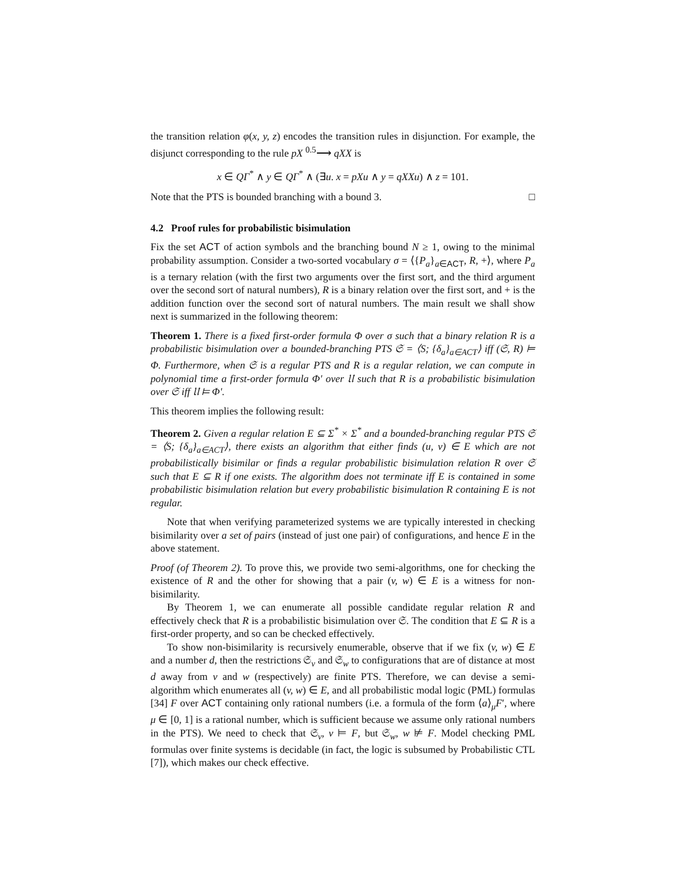the transition relation φ(x, y, z) encodes the transition rules in disjunction. For example, the disjunct corresponding to the rule pX <sup>0.5</sup>⟶ qXX is
x ∈ QΓ<sup>*</sup> ∧ y ∈ QΓ<sup>*</sup> ∧ (∃u. x = pXu ∧ y = qXXu) ∧ z = 101.
Note that the PTS is bounded branching with a bound 3. □
4.2 Proof rules for probabilistic bisimulation
Fix the set ACT of action symbols and the branching bound N ≥ 1, owing to the minimal probability assumption. Consider a two-sorted vocabulary σ = ⟨{P<sub>a</sub>}<sub>a∈ACT</sub>, R, +⟩, where P<sub>a</sub> is a ternary relation (with the first two arguments over the first sort, and the third argument over the second sort of natural numbers), R is a binary relation over the first sort, and + is the addition function over the second sort of natural numbers. The main result we shall show next is summarized in the following theorem:
Theorem 1. There is a fixed first-order formula Φ over σ such that a binary relation R is a probabilistic bisimulation over a bounded-branching PTS 𝔖 = ⟨S; {δ<sub>a</sub>}<sub>a∈ACT</sub>⟩ iff (𝔖, R) ⊨ Φ. Furthermore, when 𝔖 is a regular PTS and R is a regular relation, we can compute in polynomial time a first-order formula Φ′ over 𝔘 such that R is a probabilistic bisimulation over 𝔖 iff 𝔘 ⊨ Φ′.
This theorem implies the following result:
Theorem 2. Given a regular relation E ⊆ Σ<sup>*</sup> × Σ<sup>*</sup> and a bounded-branching regular PTS 𝔖 = ⟨S; {δ<sub>a</sub>}<sub>a∈ACT</sub>⟩, there exists an algorithm that either finds (u, v) ∈ E which are not probabilistically bisimilar or finds a regular probabilistic bisimulation relation R over 𝔖 such that E ⊆ R if one exists. The algorithm does not terminate iff E is contained in some probabilistic bisimulation relation but every probabilistic bisimulation R containing E is not regular.
Note that when verifying parameterized systems we are typically interested in checking bisimilarity over a set of pairs (instead of just one pair) of configurations, and hence E in the above statement.
Proof (of Theorem 2). To prove this, we provide two semi-algorithms, one for checking the existence of R and the other for showing that a pair (v, w) ∈ E is a witness for non-bisimilarity.
By Theorem 1, we can enumerate all possible candidate regular relation R and effectively check that R is a probabilistic bisimulation over 𝔖. The condition that E ⊆ R is a first-order property, and so can be checked effectively.
To show non-bisimilarity is recursively enumerable, observe that if we fix (v, w) ∈ E and a number d, then the restrictions 𝔖<sub>v</sub> and 𝔖<sub>w</sub> to configurations that are of distance at most d away from v and w (respectively) are finite PTS. Therefore, we can devise a semi-algorithm which enumerates all (v, w) ∈ E, and all probabilistic modal logic (PML) formulas [34] F over ACT containing only rational numbers (i.e. a formula of the form ⟨a⟩<sub>μ</sub>F′, where μ ∈ [0, 1] is a rational number, which is sufficient because we assume only rational numbers in the PTS). We need to check that 𝔖<sub>v</sub>, v ⊨ F, but 𝔖<sub>w</sub>, w ⊭ F. Model checking PML formulas over finite systems is decidable (in fact, the logic is subsumed by Probabilistic CTL [7]), which makes our check effective.